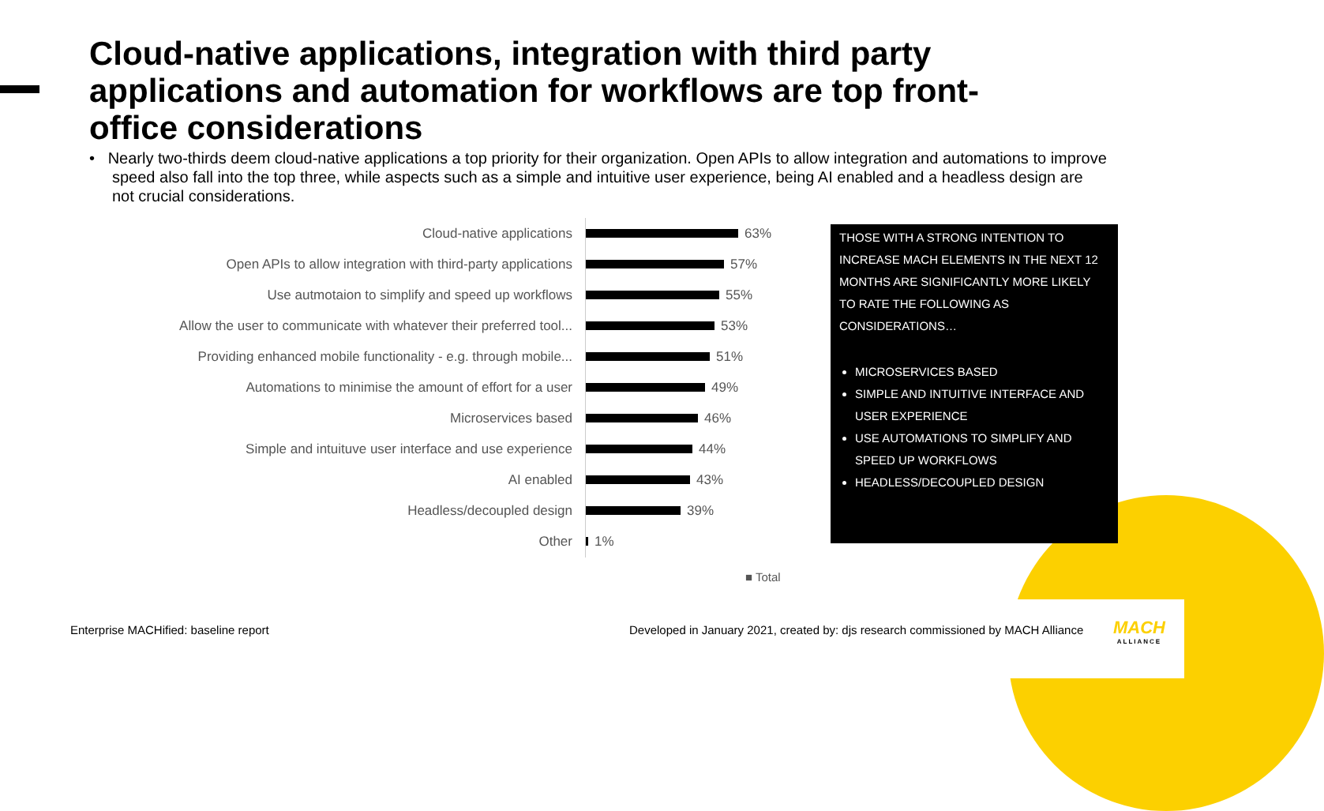Cloud-native applications, integration with third party applications and automation for workflows are top front-office considerations
• Nearly two-thirds deem cloud-native applications a top priority for their organization. Open APIs to allow integration and automations to improve speed also fall into the top three, while aspects such as a simple and intuitive user experience, being AI enabled and a headless design are not crucial considerations.
Cloud-native applications 63%
Open APIs to allow integration with third-party applications
57%
Use autmotaion to simplify and speed up workflows 55%
Allow the user to communicate with whatever their preferred tool...
53%
Providing enhanced mobile functionality - e.g. through mobile...
51%
Automations to minimise the amount of effort for a user 49%
Microservices based 46%
Simple and intuituve user interface and use experience 44%
AI enabled 43%
Headless/decoupled design 39%
Other 1%
■ Total
THOSE WITH A STRONG INTENTION TO INCREASE MACH ELEMENTS IN THE NEXT 12 MONTHS ARE SIGNIFICANTLY MORE LIKELY TO RATE THE FOLLOWING AS CONSIDERATIONS…
MICROSERVICES BASED
SIMPLE AND INTUITIVE INTERFACE AND USER EXPERIENCE
USE AUTOMATIONS TO SIMPLIFY AND SPEED UP WORKFLOWS
HEADLESS/DECOUPLED DESIGN
Enterprise MACHified: baseline report
Developed in January 2021, created by: djs research commissioned by MACH Alliance
MACH
ALLIANCE